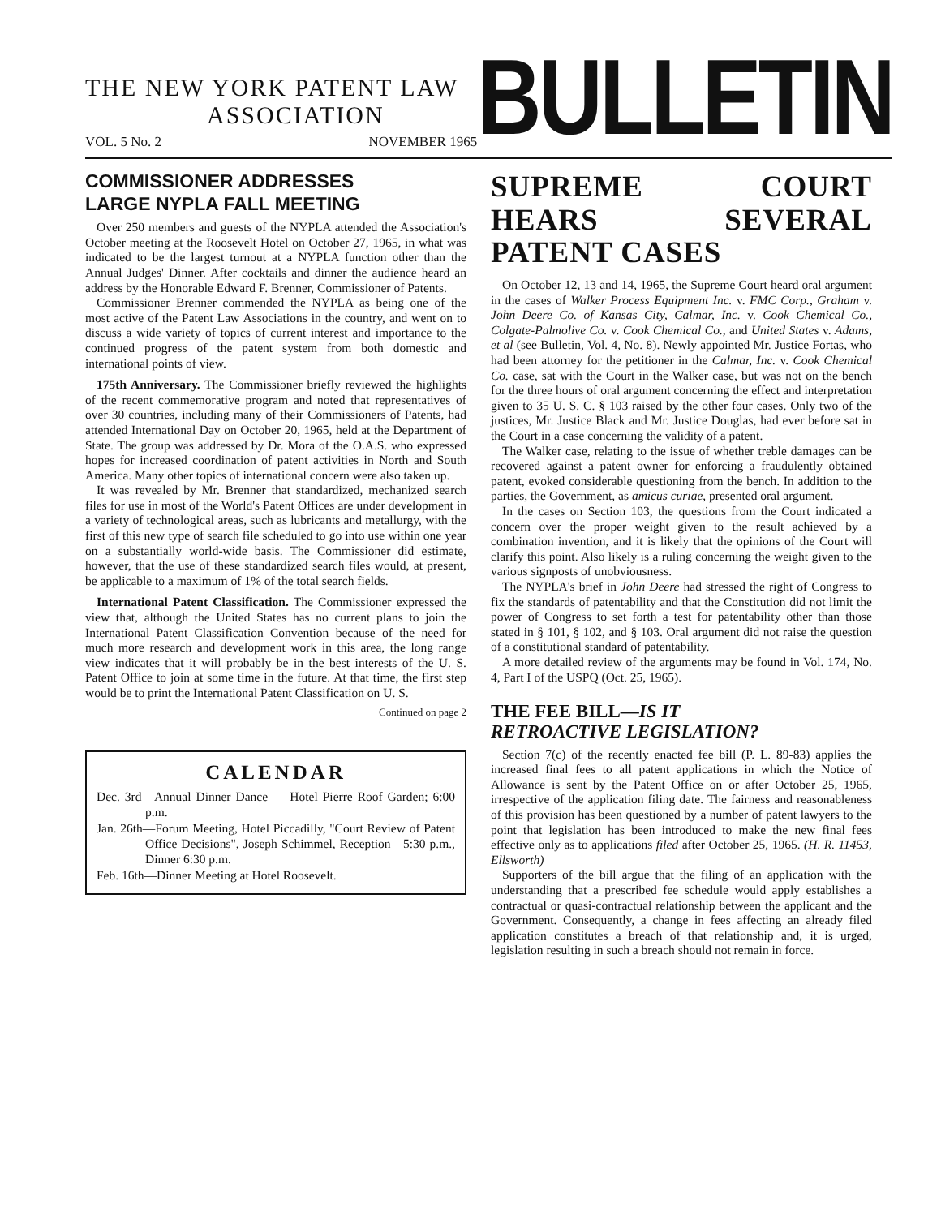THE NEW YORK PATENT LAW
ASSOCIATION
VOL. 5 No. 2 NOVEMBER 1965
BULLETIN
COMMISSIONER ADDRESSES
LARGE NYPLA FALL MEETING
Over 250 members and guests of the NYPLA attended the Association's October meeting at the Roosevelt Hotel on October 27, 1965, in what was indicated to be the largest turnout at a NYPLA function other than the Annual Judges' Dinner. After cocktails and dinner the audience heard an address by the Honorable Edward F. Brenner, Commissioner of Patents.
Commissioner Brenner commended the NYPLA as being one of the most active of the Patent Law Associations in the country, and went on to discuss a wide variety of topics of current interest and importance to the continued progress of the patent system from both domestic and international points of view.
175th Anniversary. The Commissioner briefly reviewed the highlights of the recent commemorative program and noted that representatives of over 30 countries, including many of their Commissioners of Patents, had attended International Day on October 20, 1965, held at the Department of State. The group was addressed by Dr. Mora of the O.A.S. who expressed hopes for increased coordination of patent activities in North and South America. Many other topics of international concern were also taken up.
It was revealed by Mr. Brenner that standardized, mechanized search files for use in most of the World's Patent Offices are under development in a variety of technological areas, such as lubricants and metallurgy, with the first of this new type of search file scheduled to go into use within one year on a substantially world-wide basis. The Commissioner did estimate, however, that the use of these standardized search files would, at present, be applicable to a maximum of 1% of the total search fields.
International Patent Classification. The Commissioner expressed the view that, although the United States has no current plans to join the International Patent Classification Convention because of the need for much more research and development work in this area, the long range view indicates that it will probably be in the best interests of the U. S. Patent Office to join at some time in the future. At that time, the first step would be to print the International Patent Classification on U. S.
Continued on page 2
CALENDAR
Dec. 3rd—Annual Dinner Dance — Hotel Pierre Roof Garden; 6:00 p.m.
Jan. 26th—Forum Meeting, Hotel Piccadilly, "Court Review of Patent Office Decisions", Joseph Schimmel, Reception—5:30 p.m., Dinner 6:30 p.m.
Feb. 16th—Dinner Meeting at Hotel Roosevelt.
SUPREME COURT HEARS SEVERAL PATENT CASES
On October 12, 13 and 14, 1965, the Supreme Court heard oral argument in the cases of Walker Process Equipment Inc. v. FMC Corp., Graham v. John Deere Co. of Kansas City, Calmar, Inc. v. Cook Chemical Co., Colgate-Palmolive Co. v. Cook Chemical Co., and United States v. Adams, et al (see Bulletin, Vol. 4, No. 8). Newly appointed Mr. Justice Fortas, who had been attorney for the petitioner in the Calmar, Inc. v. Cook Chemical Co. case, sat with the Court in the Walker case, but was not on the bench for the three hours of oral argument concerning the effect and interpretation given to 35 U. S. C. § 103 raised by the other four cases. Only two of the justices, Mr. Justice Black and Mr. Justice Douglas, had ever before sat in the Court in a case concerning the validity of a patent.
The Walker case, relating to the issue of whether treble damages can be recovered against a patent owner for enforcing a fraudulently obtained patent, evoked considerable questioning from the bench. In addition to the parties, the Government, as amicus curiae, presented oral argument.
In the cases on Section 103, the questions from the Court indicated a concern over the proper weight given to the result achieved by a combination invention, and it is likely that the opinions of the Court will clarify this point. Also likely is a ruling concerning the weight given to the various signposts of unobviousness.
The NYPLA's brief in John Deere had stressed the right of Congress to fix the standards of patentability and that the Constitution did not limit the power of Congress to set forth a test for patentability other than those stated in § 101, § 102, and § 103. Oral argument did not raise the question of a constitutional standard of patentability.
A more detailed review of the arguments may be found in Vol. 174, No. 4, Part I of the USPQ (Oct. 25, 1965).
THE FEE BILL—IS IT
RETROACTIVE LEGISLATION?
Section 7(c) of the recently enacted fee bill (P. L. 89-83) applies the increased final fees to all patent applications in which the Notice of Allowance is sent by the Patent Office on or after October 25, 1965, irrespective of the application filing date. The fairness and reasonableness of this provision has been questioned by a number of patent lawyers to the point that legislation has been introduced to make the new final fees effective only as to applications filed after October 25, 1965. (H. R. 11453, Ellsworth)
Supporters of the bill argue that the filing of an application with the understanding that a prescribed fee schedule would apply establishes a contractual or quasi-contractual relationship between the applicant and the Government. Consequently, a change in fees affecting an already filed application constitutes a breach of that relationship and, it is urged, legislation resulting in such a breach should not remain in force.